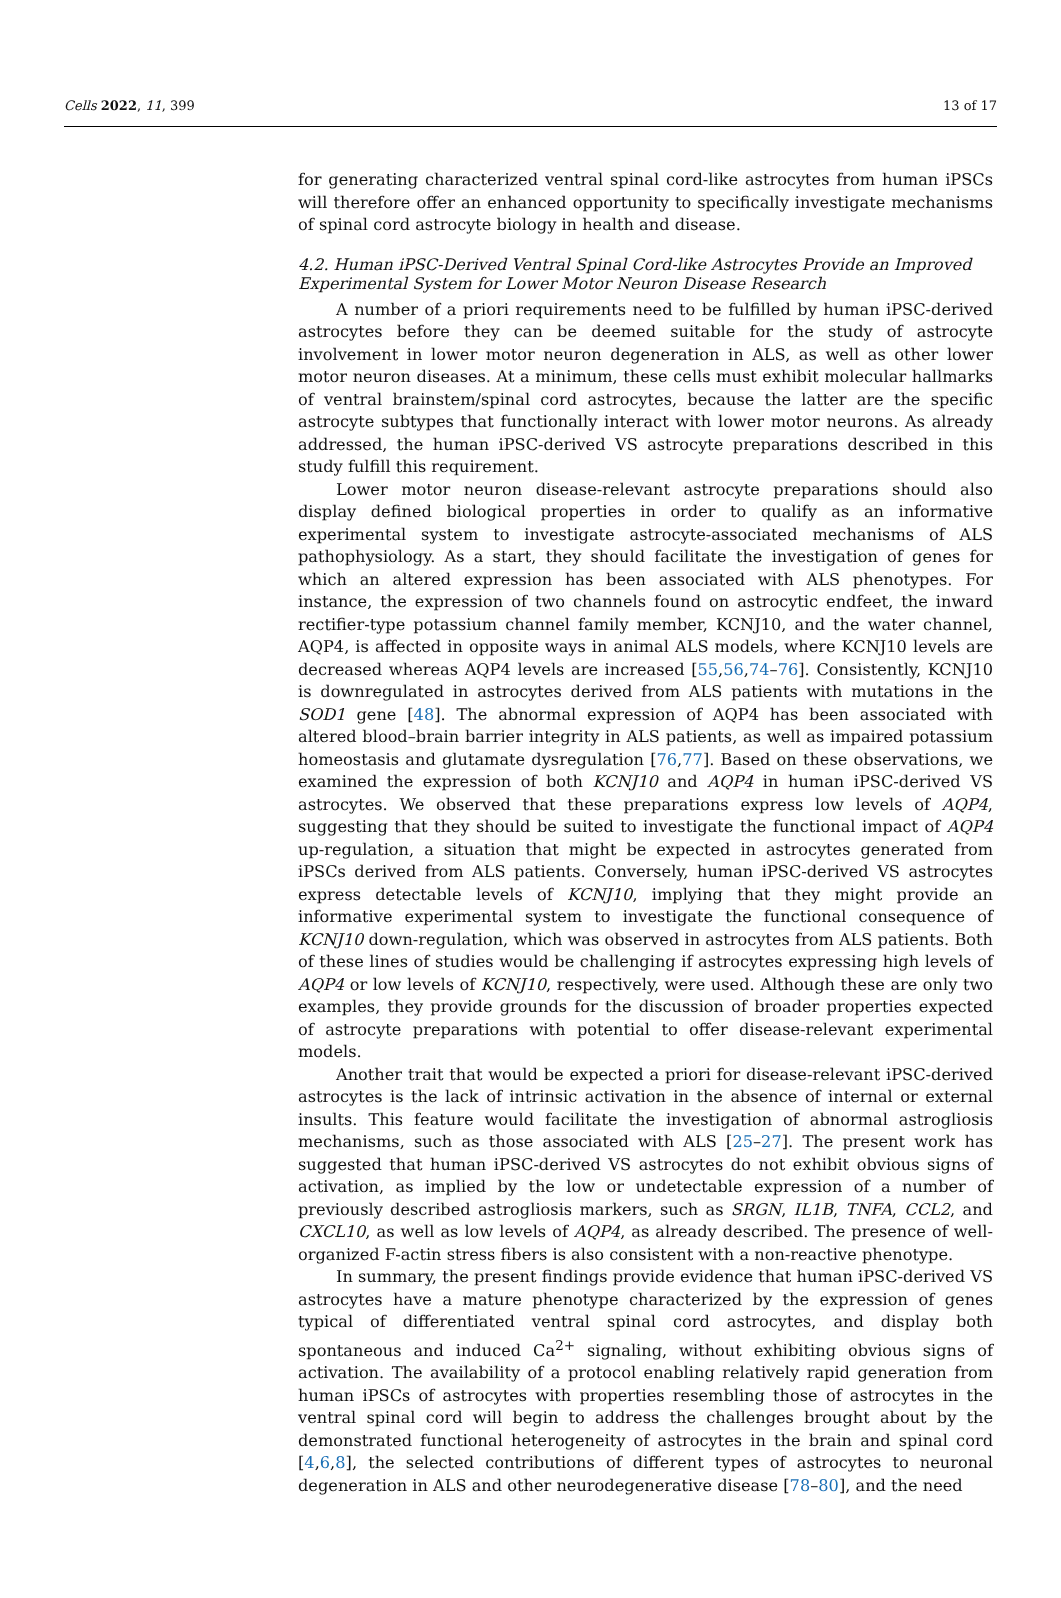Cells 2022, 11, 399 13 of 17
for generating characterized ventral spinal cord-like astrocytes from human iPSCs will therefore offer an enhanced opportunity to specifically investigate mechanisms of spinal cord astrocyte biology in health and disease.
4.2. Human iPSC-Derived Ventral Spinal Cord-like Astrocytes Provide an Improved Experimental System for Lower Motor Neuron Disease Research
A number of a priori requirements need to be fulfilled by human iPSC-derived astrocytes before they can be deemed suitable for the study of astrocyte involvement in lower motor neuron degeneration in ALS, as well as other lower motor neuron diseases. At a minimum, these cells must exhibit molecular hallmarks of ventral brainstem/spinal cord astrocytes, because the latter are the specific astrocyte subtypes that functionally interact with lower motor neurons. As already addressed, the human iPSC-derived VS astrocyte preparations described in this study fulfill this requirement.
Lower motor neuron disease-relevant astrocyte preparations should also display defined biological properties in order to qualify as an informative experimental system to investigate astrocyte-associated mechanisms of ALS pathophysiology. As a start, they should facilitate the investigation of genes for which an altered expression has been associated with ALS phenotypes. For instance, the expression of two channels found on astrocytic endfeet, the inward rectifier-type potassium channel family member, KCNJ10, and the water channel, AQP4, is affected in opposite ways in animal ALS models, where KCNJ10 levels are decreased whereas AQP4 levels are increased [55,56,74–76]. Consistently, KCNJ10 is downregulated in astrocytes derived from ALS patients with mutations in the SOD1 gene [48]. The abnormal expression of AQP4 has been associated with altered blood–brain barrier integrity in ALS patients, as well as impaired potassium homeostasis and glutamate dysregulation [76,77]. Based on these observations, we examined the expression of both KCNJ10 and AQP4 in human iPSC-derived VS astrocytes. We observed that these preparations express low levels of AQP4, suggesting that they should be suited to investigate the functional impact of AQP4 up-regulation, a situation that might be expected in astrocytes generated from iPSCs derived from ALS patients. Conversely, human iPSC-derived VS astrocytes express detectable levels of KCNJ10, implying that they might provide an informative experimental system to investigate the functional consequence of KCNJ10 down-regulation, which was observed in astrocytes from ALS patients. Both of these lines of studies would be challenging if astrocytes expressing high levels of AQP4 or low levels of KCNJ10, respectively, were used. Although these are only two examples, they provide grounds for the discussion of broader properties expected of astrocyte preparations with potential to offer disease-relevant experimental models.
Another trait that would be expected a priori for disease-relevant iPSC-derived astrocytes is the lack of intrinsic activation in the absence of internal or external insults. This feature would facilitate the investigation of abnormal astrogliosis mechanisms, such as those associated with ALS [25–27]. The present work has suggested that human iPSC-derived VS astrocytes do not exhibit obvious signs of activation, as implied by the low or undetectable expression of a number of previously described astrogliosis markers, such as SRGN, IL1B, TNFA, CCL2, and CXCL10, as well as low levels of AQP4, as already described. The presence of well-organized F-actin stress fibers is also consistent with a non-reactive phenotype.
In summary, the present findings provide evidence that human iPSC-derived VS astrocytes have a mature phenotype characterized by the expression of genes typical of differentiated ventral spinal cord astrocytes, and display both spontaneous and induced Ca<sup>2+</sup> signaling, without exhibiting obvious signs of activation. The availability of a protocol enabling relatively rapid generation from human iPSCs of astrocytes with properties resembling those of astrocytes in the ventral spinal cord will begin to address the challenges brought about by the demonstrated functional heterogeneity of astrocytes in the brain and spinal cord [4,6,8], the selected contributions of different types of astrocytes to neuronal degeneration in ALS and other neurodegenerative disease [78–80], and the need